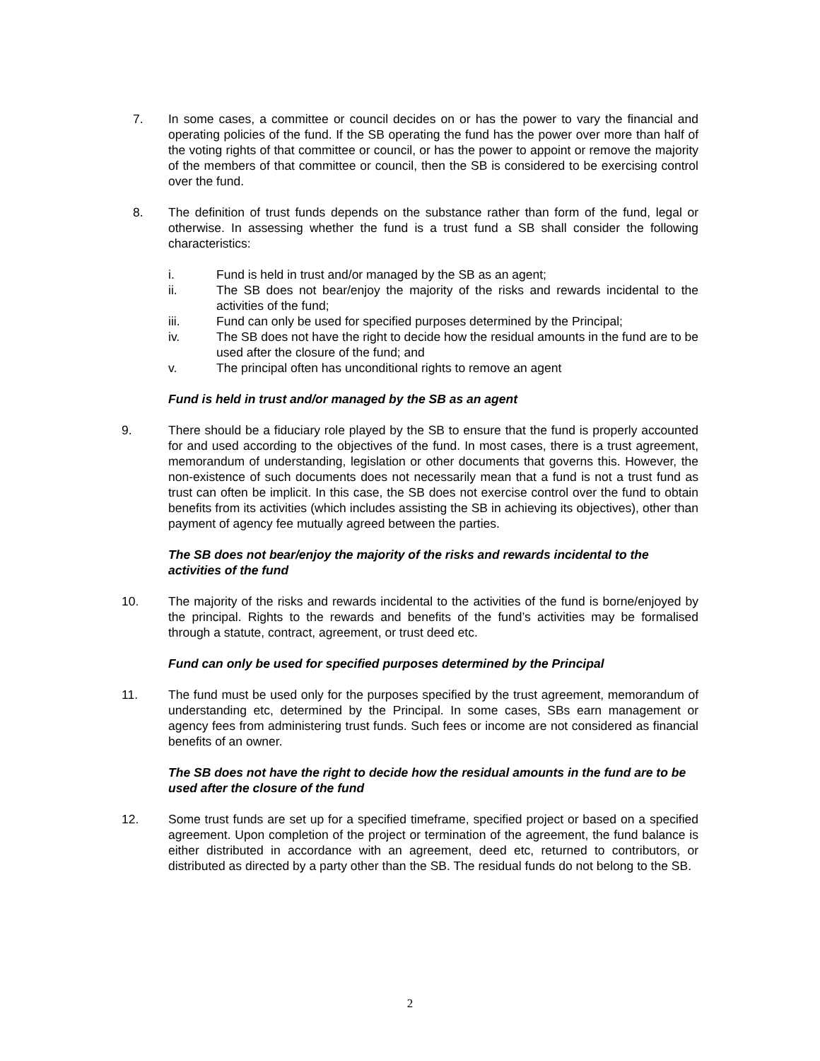7. In some cases, a committee or council decides on or has the power to vary the financial and operating policies of the fund. If the SB operating the fund has the power over more than half of the voting rights of that committee or council, or has the power to appoint or remove the majority of the members of that committee or council, then the SB is considered to be exercising control over the fund.
8. The definition of trust funds depends on the substance rather than form of the fund, legal or otherwise. In assessing whether the fund is a trust fund a SB shall consider the following characteristics:
i. Fund is held in trust and/or managed by the SB as an agent;
ii. The SB does not bear/enjoy the majority of the risks and rewards incidental to the activities of the fund;
iii. Fund can only be used for specified purposes determined by the Principal;
iv. The SB does not have the right to decide how the residual amounts in the fund are to be used after the closure of the fund; and
v. The principal often has unconditional rights to remove an agent
Fund is held in trust and/or managed by the SB as an agent
9. There should be a fiduciary role played by the SB to ensure that the fund is properly accounted for and used according to the objectives of the fund. In most cases, there is a trust agreement, memorandum of understanding, legislation or other documents that governs this. However, the non-existence of such documents does not necessarily mean that a fund is not a trust fund as trust can often be implicit. In this case, the SB does not exercise control over the fund to obtain benefits from its activities (which includes assisting the SB in achieving its objectives), other than payment of agency fee mutually agreed between the parties.
The SB does not bear/enjoy the majority of the risks and rewards incidental to the activities of the fund
10. The majority of the risks and rewards incidental to the activities of the fund is borne/enjoyed by the principal. Rights to the rewards and benefits of the fund’s activities may be formalised through a statute, contract, agreement, or trust deed etc.
Fund can only be used for specified purposes determined by the Principal
11. The fund must be used only for the purposes specified by the trust agreement, memorandum of understanding etc, determined by the Principal. In some cases, SBs earn management or agency fees from administering trust funds. Such fees or income are not considered as financial benefits of an owner.
The SB does not have the right to decide how the residual amounts in the fund are to be used after the closure of the fund
12. Some trust funds are set up for a specified timeframe, specified project or based on a specified agreement. Upon completion of the project or termination of the agreement, the fund balance is either distributed in accordance with an agreement, deed etc, returned to contributors, or distributed as directed by a party other than the SB. The residual funds do not belong to the SB.
2